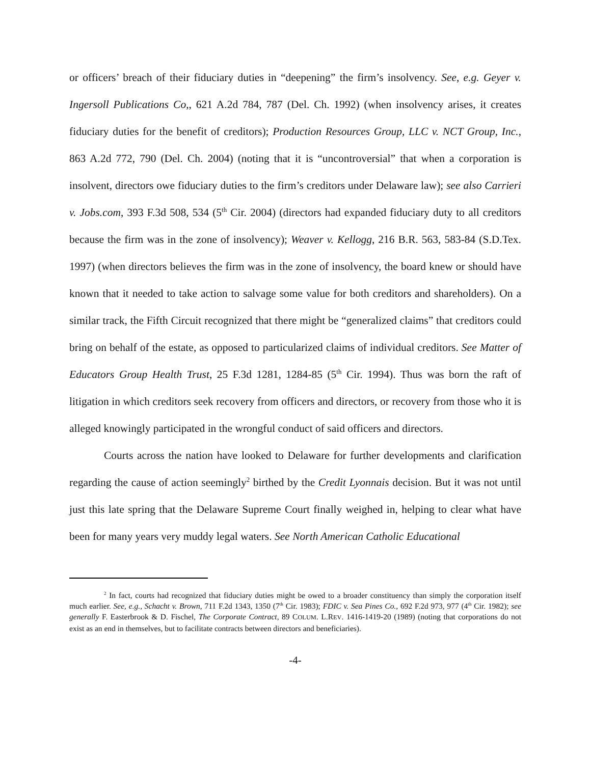or officers’ breach of their fiduciary duties in “deepening” the firm’s insolvency. See, e.g. Geyer v. Ingersoll Publications Co,, 621 A.2d 784, 787 (Del. Ch. 1992) (when insolvency arises, it creates fiduciary duties for the benefit of creditors); Production Resources Group, LLC v. NCT Group, Inc., 863 A.2d 772, 790 (Del. Ch. 2004) (noting that it is “uncontroversial” that when a corporation is insolvent, directors owe fiduciary duties to the firm’s creditors under Delaware law); see also Carrieri v. Jobs.com, 393 F.3d 508, 534 (5<sup>th</sup> Cir. 2004) (directors had expanded fiduciary duty to all creditors because the firm was in the zone of insolvency); Weaver v. Kellogg, 216 B.R. 563, 583-84 (S.D.Tex. 1997) (when directors believes the firm was in the zone of insolvency, the board knew or should have known that it needed to take action to salvage some value for both creditors and shareholders). On a similar track, the Fifth Circuit recognized that there might be “generalized claims” that creditors could bring on behalf of the estate, as opposed to particularized claims of individual creditors. See Matter of Educators Group Health Trust, 25 F.3d 1281, 1284-85 (5<sup>th</sup> Cir. 1994). Thus was born the raft of litigation in which creditors seek recovery from officers and directors, or recovery from those who it is alleged knowingly participated in the wrongful conduct of said officers and directors.
Courts across the nation have looked to Delaware for further developments and clarification regarding the cause of action seemingly<sup>2</sup> birthed by the Credit Lyonnais decision. But it was not until just this late spring that the Delaware Supreme Court finally weighed in, helping to clear what have been for many years very muddy legal waters. See North American Catholic Educational
<sup>2</sup> In fact, courts had recognized that fiduciary duties might be owed to a broader constituency than simply the corporation itself much earlier. See, e.g., Schacht v. Brown, 711 F.2d 1343, 1350 (7<sup>th</sup> Cir. 1983); FDIC v. Sea Pines Co., 692 F.2d 973, 977 (4<sup>th</sup> Cir. 1982); see generally F. Easterbrook & D. Fischel, The Corporate Contract, 89 COLUM. L.REV. 1416-1419-20 (1989) (noting that corporations do not exist as an end in themselves, but to facilitate contracts between directors and beneficiaries).
-4-